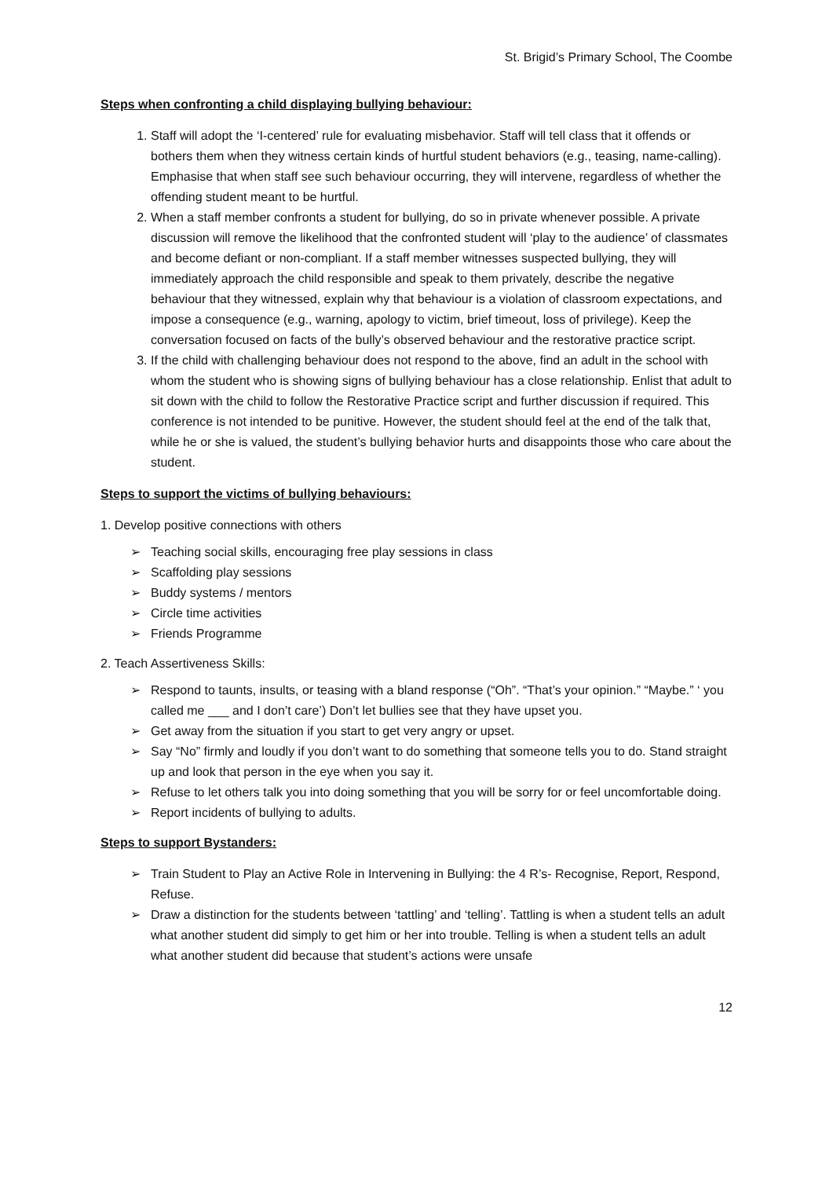St. Brigid’s Primary School, The Coombe
Steps when confronting a child displaying bullying behaviour:
1. Staff will adopt the ‘I-centered’ rule for evaluating misbehavior. Staff will tell class that it offends or bothers them when they witness certain kinds of hurtful student behaviors (e.g., teasing, name-calling). Emphasise that when staff see such behaviour occurring, they will intervene, regardless of whether the offending student meant to be hurtful.
2. When a staff member confronts a student for bullying, do so in private whenever possible. A private discussion will remove the likelihood that the confronted student will ‘play to the audience’ of classmates and become defiant or non-compliant. If a staff member witnesses suspected bullying, they will immediately approach the child responsible and speak to them privately, describe the negative behaviour that they witnessed, explain why that behaviour is a violation of classroom expectations, and impose a consequence (e.g., warning, apology to victim, brief timeout, loss of privilege). Keep the conversation focused on facts of the bully’s observed behaviour and the restorative practice script.
3. If the child with challenging behaviour does not respond to the above, find an adult in the school with whom the student who is showing signs of bullying behaviour has a close relationship. Enlist that adult to sit down with the child to follow the Restorative Practice script and further discussion if required. This conference is not intended to be punitive. However, the student should feel at the end of the talk that, while he or she is valued, the student’s bullying behavior hurts and disappoints those who care about the student.
Steps to support the victims of bullying behaviours:
1. Develop positive connections with others
➢ Teaching social skills, encouraging free play sessions in class
➢ Scaffolding play sessions
➢ Buddy systems / mentors
➢ Circle time activities
➢ Friends Programme
2. Teach Assertiveness Skills:
➢ Respond to taunts, insults, or teasing with a bland response (“Oh”. “That’s your opinion.” “Maybe.” ‘ you called me ___ and I don’t care’) Don’t let bullies see that they have upset you.
➢ Get away from the situation if you start to get very angry or upset.
➢ Say “No” firmly and loudly if you don’t want to do something that someone tells you to do. Stand straight up and look that person in the eye when you say it.
➢ Refuse to let others talk you into doing something that you will be sorry for or feel uncomfortable doing.
➢ Report incidents of bullying to adults.
Steps to support Bystanders:
➢ Train Student to Play an Active Role in Intervening in Bullying: the 4 R’s- Recognise, Report, Respond, Refuse.
➢ Draw a distinction for the students between ‘tattling’ and ‘telling’. Tattling is when a student tells an adult what another student did simply to get him or her into trouble. Telling is when a student tells an adult what another student did because that student’s actions were unsafe
12